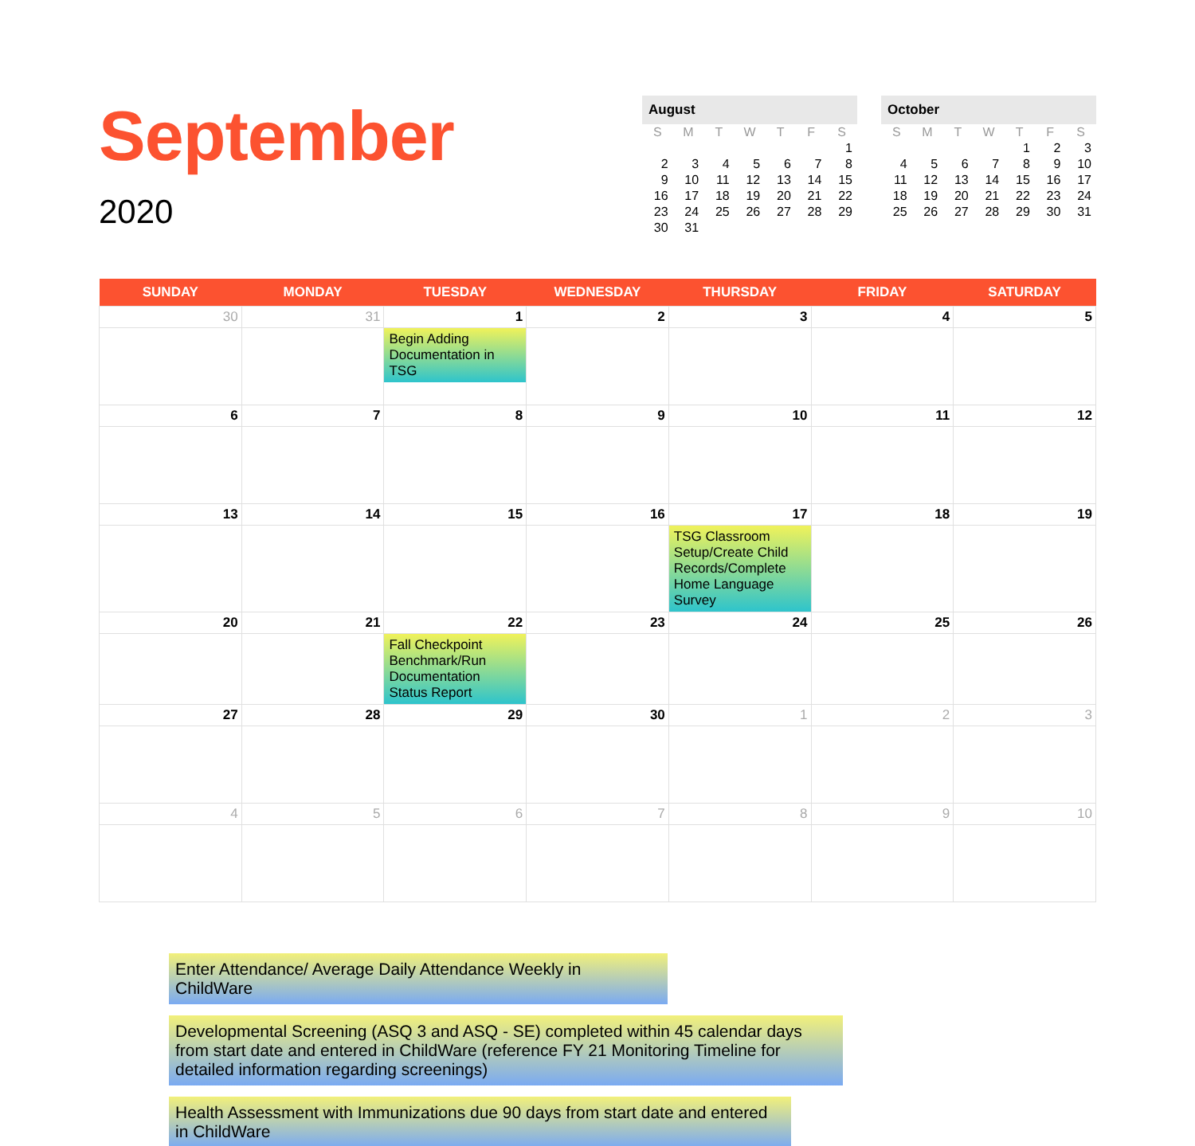September
2020
August
| S | M | T | W | T | F | S |
| --- | --- | --- | --- | --- | --- | --- |
| | | | | | | 1 |
| 2 | 3 | 4 | 5 | 6 | 7 | 8 |
| 9 | 10 | 11 | 12 | 13 | 14 | 15 |
| 16 | 17 | 18 | 19 | 20 | 21 | 22 |
| 23 | 24 | 25 | 26 | 27 | 28 | 29 |
| 30 | 31 | | | | | |
October
| S | M | T | W | T | F | S |
| --- | --- | --- | --- | --- | --- | --- |
| | | | | 1 | 2 | 3 |
| 4 | 5 | 6 | 7 | 8 | 9 | 10 |
| 11 | 12 | 13 | 14 | 15 | 16 | 17 |
| 18 | 19 | 20 | 21 | 22 | 23 | 24 |
| 25 | 26 | 27 | 28 | 29 | 30 | 31 |
| SUNDAY | MONDAY | TUESDAY | WEDNESDAY | THURSDAY | FRIDAY | SATURDAY |
| --- | --- | --- | --- | --- | --- | --- |
| 30 | 31 | 1 Begin Adding Documentation in TSG | 2 | 3 | 4 | 5 |
| 6 | 7 | 8 | 9 | 10 | 11 | 12 |
| 13 | 14 | 15 | 16 | 17 TSG Classroom Setup/Create Child Records/Complete Home Language Survey | 18 | 19 |
| 20 | 21 | 22 Fall Checkpoint Benchmark/Run Documentation Status Report | 23 | 24 | 25 | 26 |
| 27 | 28 | 29 | 30 | 1 | 2 | 3 |
| 4 | 5 | 6 | 7 | 8 | 9 | 10 |
Enter Attendance/ Average Daily Attendance Weekly in ChildWare
Developmental Screening (ASQ 3 and ASQ - SE) completed within 45 calendar days from start date and entered in ChildWare (reference FY 21 Monitoring Timeline for detailed information regarding screenings)
Health Assessment with Immunizations due 90 days from start date and entered in ChildWare